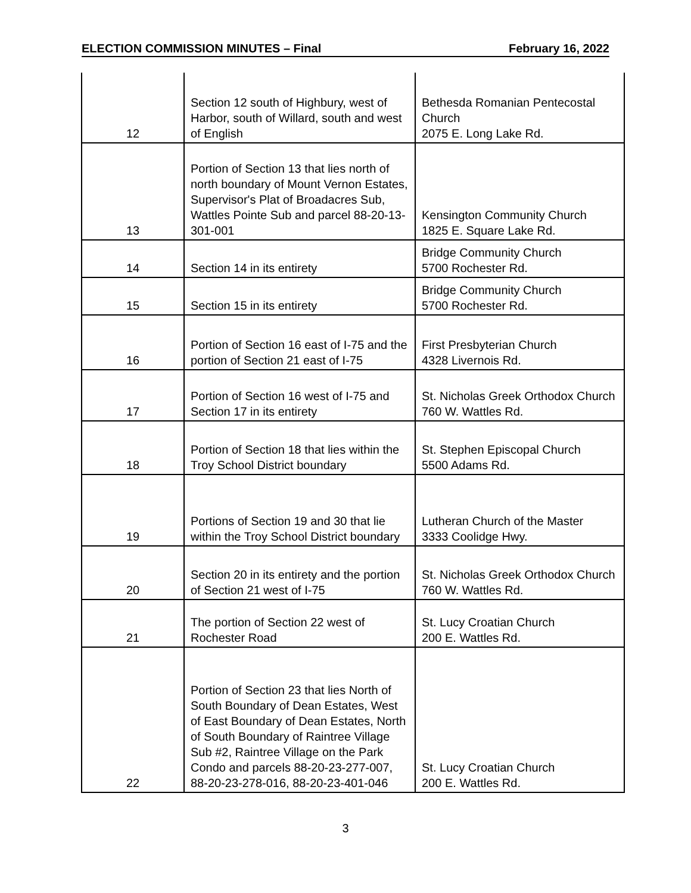ELECTION COMMISSION MINUTES – Final February 16, 2022
| 12 | Section 12 south of Highbury, west of Harbor, south of Willard, south and west of English | Bethesda Romanian Pentecostal Church 2075 E. Long Lake Rd. |
| 13 | Portion of Section 13 that lies north of north boundary of Mount Vernon Estates, Supervisor's Plat of Broadacres Sub, Wattles Pointe Sub and parcel 88-20-13-301-001 | Kensington Community Church 1825 E. Square Lake Rd. |
| 14 | Section 14 in its entirety | Bridge Community Church 5700 Rochester Rd. |
| 15 | Section 15 in its entirety | Bridge Community Church 5700 Rochester Rd. |
| 16 | Portion of Section 16 east of I-75 and the portion of Section 21 east of I-75 | First Presbyterian Church 4328 Livernois Rd. |
| 17 | Portion of Section 16 west of I-75 and Section 17 in its entirety | St. Nicholas Greek Orthodox Church 760 W. Wattles Rd. |
| 18 | Portion of Section 18 that lies within the Troy School District boundary | St. Stephen Episcopal Church 5500 Adams Rd. |
| 19 | Portions of Section 19 and 30 that lie within the Troy School District boundary | Lutheran Church of the Master 3333 Coolidge Hwy. |
| 20 | Section 20 in its entirety and the portion of Section 21 west of I-75 | St. Nicholas Greek Orthodox Church 760 W. Wattles Rd. |
| 21 | The portion of Section 22 west of Rochester Road | St. Lucy Croatian Church 200 E. Wattles Rd. |
| 22 | Portion of Section 23 that lies North of South Boundary of Dean Estates, West of East Boundary of Dean Estates, North of South Boundary of Raintree Village Sub #2, Raintree Village on the Park Condo and parcels 88-20-23-277-007, 88-20-23-278-016, 88-20-23-401-046 | St. Lucy Croatian Church 200 E. Wattles Rd. |
3